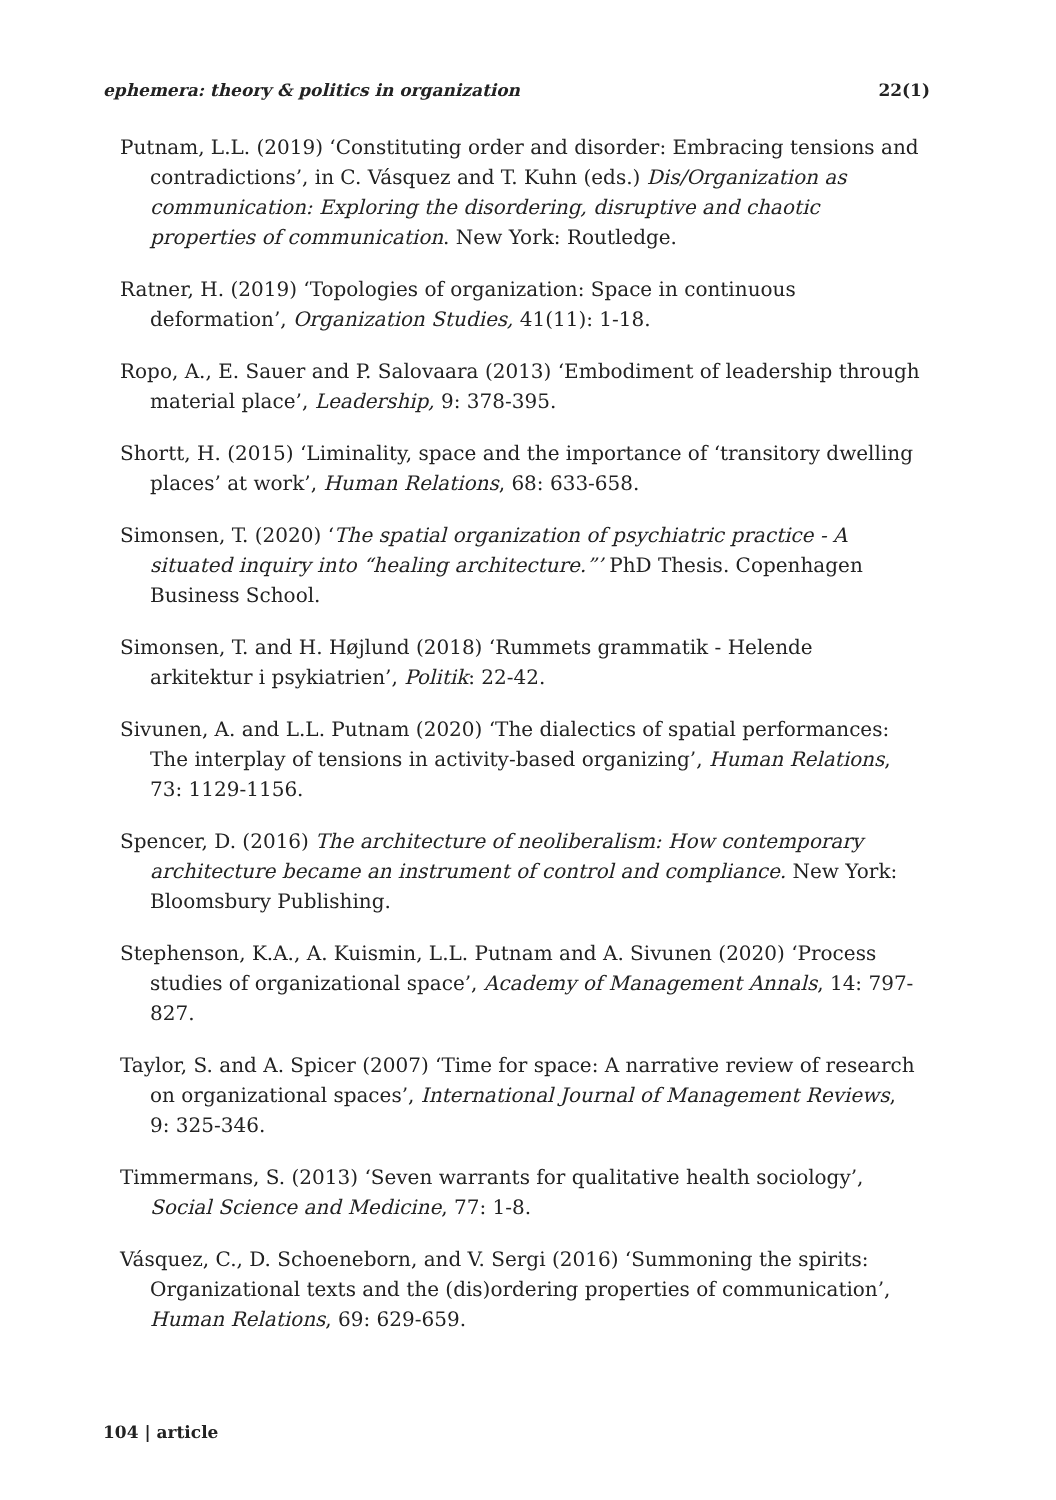ephemera: theory & politics in organization 22(1)
Putnam, L.L. (2019) ‘Constituting order and disorder: Embracing tensions and contradictions’, in C. Vásquez and T. Kuhn (eds.) Dis/Organization as communication: Exploring the disordering, disruptive and chaotic properties of communication. New York: Routledge.
Ratner, H. (2019) ‘Topologies of organization: Space in continuous deformation’, Organization Studies, 41(11): 1-18.
Ropo, A., E. Sauer and P. Salovaara (2013) ‘Embodiment of leadership through material place’, Leadership, 9: 378-395.
Shortt, H. (2015) ‘Liminality, space and the importance of ‘transitory dwelling places’ at work’, Human Relations, 68: 633-658.
Simonsen, T. (2020) ‘The spatial organization of psychiatric practice - A situated inquiry into “healing architecture.”’ PhD Thesis. Copenhagen Business School.
Simonsen, T. and H. Højlund (2018) ‘Rummets grammatik - Helende arkitektur i psykiatrien’, Politik: 22-42.
Sivunen, A. and L.L. Putnam (2020) ‘The dialectics of spatial performances: The interplay of tensions in activity-based organizing’, Human Relations, 73: 1129-1156.
Spencer, D. (2016) The architecture of neoliberalism: How contemporary architecture became an instrument of control and compliance. New York: Bloomsbury Publishing.
Stephenson, K.A., A. Kuismin, L.L. Putnam and A. Sivunen (2020) ‘Process studies of organizational space’, Academy of Management Annals, 14: 797-827.
Taylor, S. and A. Spicer (2007) ‘Time for space: A narrative review of research on organizational spaces’, International Journal of Management Reviews, 9: 325-346.
Timmermans, S. (2013) ‘Seven warrants for qualitative health sociology’, Social Science and Medicine, 77: 1-8.
Vásquez, C., D. Schoeneborn, and V. Sergi (2016) ‘Summoning the spirits: Organizational texts and the (dis)ordering properties of communication’, Human Relations, 69: 629-659.
104 | article